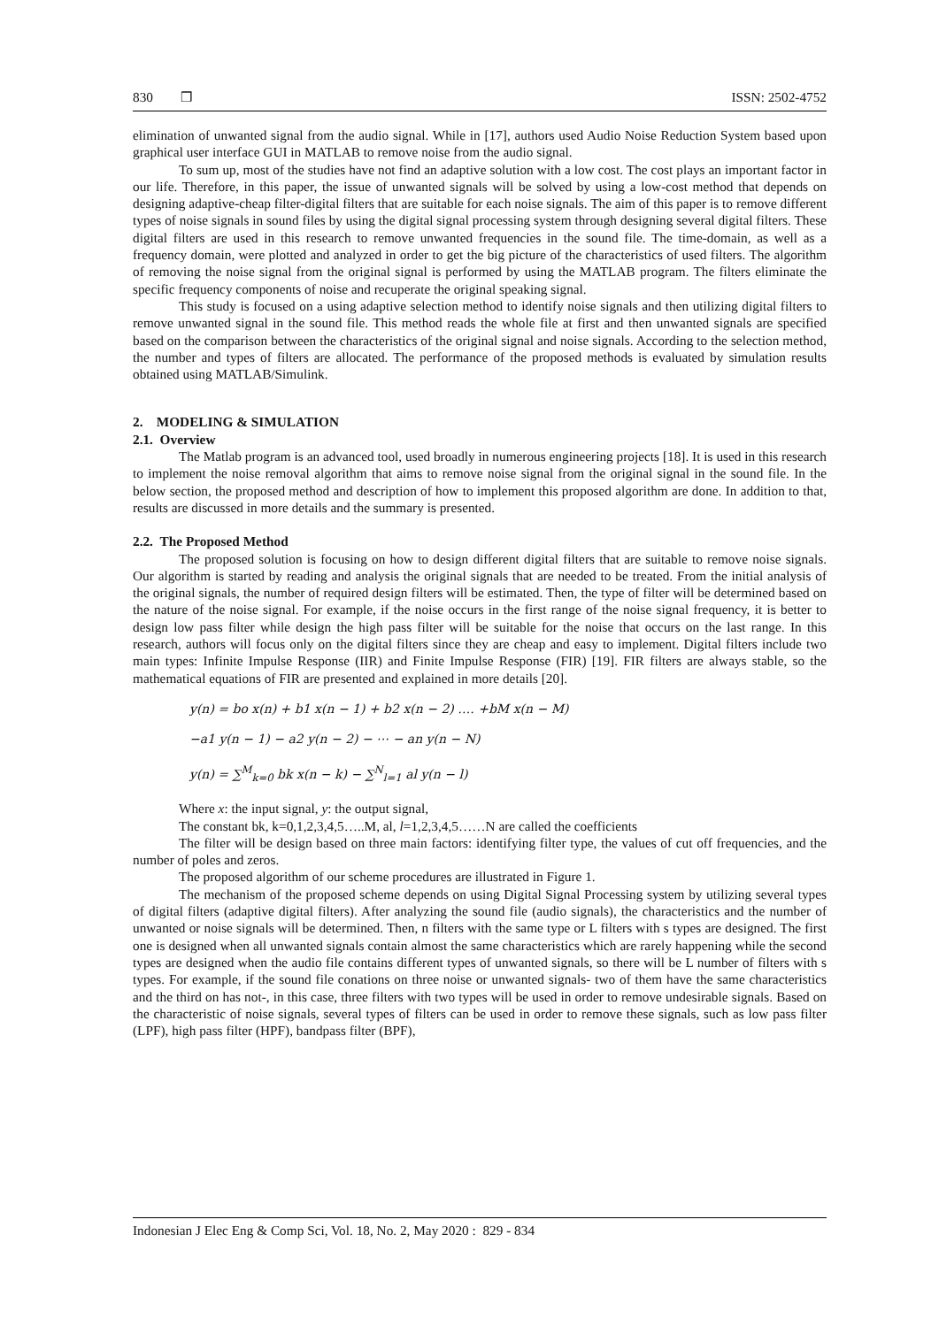830 ❒ ISSN: 2502-4752
elimination of unwanted signal from the audio signal. While in [17], authors used Audio Noise Reduction System based upon graphical user interface GUI in MATLAB to remove noise from the audio signal.
To sum up, most of the studies have not find an adaptive solution with a low cost. The cost plays an important factor in our life. Therefore, in this paper, the issue of unwanted signals will be solved by using a low-cost method that depends on designing adaptive-cheap filter-digital filters that are suitable for each noise signals. The aim of this paper is to remove different types of noise signals in sound files by using the digital signal processing system through designing several digital filters. These digital filters are used in this research to remove unwanted frequencies in the sound file. The time-domain, as well as a frequency domain, were plotted and analyzed in order to get the big picture of the characteristics of used filters. The algorithm of removing the noise signal from the original signal is performed by using the MATLAB program. The filters eliminate the specific frequency components of noise and recuperate the original speaking signal.
This study is focused on a using adaptive selection method to identify noise signals and then utilizing digital filters to remove unwanted signal in the sound file. This method reads the whole file at first and then unwanted signals are specified based on the comparison between the characteristics of the original signal and noise signals. According to the selection method, the number and types of filters are allocated. The performance of the proposed methods is evaluated by simulation results obtained using MATLAB/Simulink.
2. MODELING & SIMULATION
2.1. Overview
The Matlab program is an advanced tool, used broadly in numerous engineering projects [18]. It is used in this research to implement the noise removal algorithm that aims to remove noise signal from the original signal in the sound file. In the below section, the proposed method and description of how to implement this proposed algorithm are done. In addition to that, results are discussed in more details and the summary is presented.
2.2. The Proposed Method
The proposed solution is focusing on how to design different digital filters that are suitable to remove noise signals. Our algorithm is started by reading and analysis the original signals that are needed to be treated. From the initial analysis of the original signals, the number of required design filters will be estimated. Then, the type of filter will be determined based on the nature of the noise signal. For example, if the noise occurs in the first range of the noise signal frequency, it is better to design low pass filter while design the high pass filter will be suitable for the noise that occurs on the last range. In this research, authors will focus only on the digital filters since they are cheap and easy to implement. Digital filters include two main types: Infinite Impulse Response (IIR) and Finite Impulse Response (FIR) [19]. FIR filters are always stable, so the mathematical equations of FIR are presented and explained in more details [20].
y(n) = bo x(n) + b1 x(n − 1) + b2 x(n − 2) …. +bM x(n − M)
−a1 y(n − 1) − a2 y(n − 2) − ⋯ − an y(n − N)
y(n) = ∑<sup>M</sup><sub>k=0</sub> bk x(n − k) − ∑<sup>N</sup><sub>l=1</sub> al y(n − l)
Where x: the input signal, y: the output signal,
The constant bk, k=0,1,2,3,4,5…..M, al, l=1,2,3,4,5……N are called the coefficients
The filter will be design based on three main factors: identifying filter type, the values of cut off frequencies, and the number of poles and zeros.
The proposed algorithm of our scheme procedures are illustrated in Figure 1.
The mechanism of the proposed scheme depends on using Digital Signal Processing system by utilizing several types of digital filters (adaptive digital filters). After analyzing the sound file (audio signals), the characteristics and the number of unwanted or noise signals will be determined. Then, n filters with the same type or L filters with s types are designed. The first one is designed when all unwanted signals contain almost the same characteristics which are rarely happening while the second types are designed when the audio file contains different types of unwanted signals, so there will be L number of filters with s types. For example, if the sound file conations on three noise or unwanted signals- two of them have the same characteristics and the third on has not-, in this case, three filters with two types will be used in order to remove undesirable signals. Based on the characteristic of noise signals, several types of filters can be used in order to remove these signals, such as low pass filter (LPF), high pass filter (HPF), bandpass filter (BPF),
Indonesian J Elec Eng & Comp Sci, Vol. 18, No. 2, May 2020 : 829 - 834